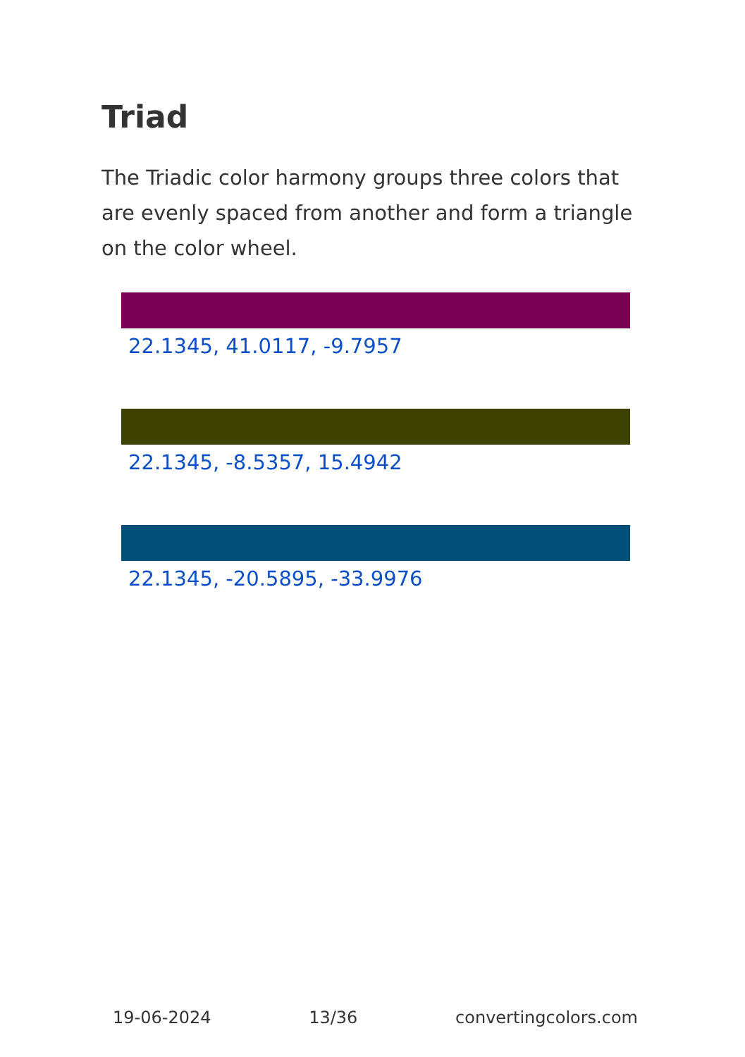Triad
The Triadic color harmony groups three colors that are evenly spaced from another and form a triangle on the color wheel.
22.1345, 41.0117, -9.7957
22.1345, -8.5357, 15.4942
22.1345, -20.5895, -33.9976
19-06-2024 13/36 convertingcolors.com